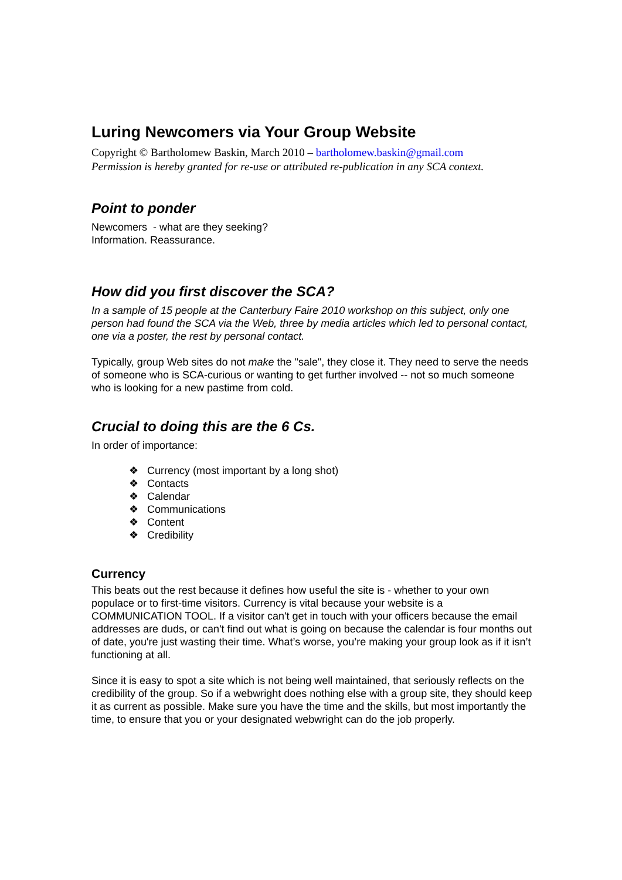Luring Newcomers via Your Group Website
Copyright © Bartholomew Baskin, March 2010 – bartholomew.baskin@gmail.com
Permission is hereby granted for re-use or attributed re-publication in any SCA context.
Point to ponder
Newcomers - what are they seeking?
Information. Reassurance.
How did you first discover the SCA?
In a sample of 15 people at the Canterbury Faire 2010 workshop on this subject, only one person had found the SCA via the Web, three by media articles which led to personal contact, one via a poster, the rest by personal contact.
Typically, group Web sites do not make the "sale", they close it. They need to serve the needs of someone who is SCA-curious or wanting to get further involved -- not so much someone who is looking for a new pastime from cold.
Crucial to doing this are the 6 Cs.
In order of importance:
❖ Currency (most important by a long shot)
❖ Contacts
❖ Calendar
❖ Communications
❖ Content
❖ Credibility
Currency
This beats out the rest because it defines how useful the site is - whether to your own populace or to first-time visitors. Currency is vital because your website is a COMMUNICATION TOOL. If a visitor can't get in touch with your officers because the email addresses are duds, or can't find out what is going on because the calendar is four months out of date, you're just wasting their time. What’s worse, you’re making your group look as if it isn’t functioning at all.
Since it is easy to spot a site which is not being well maintained, that seriously reflects on the credibility of the group. So if a webwright does nothing else with a group site, they should keep it as current as possible. Make sure you have the time and the skills, but most importantly the time, to ensure that you or your designated webwright can do the job properly.